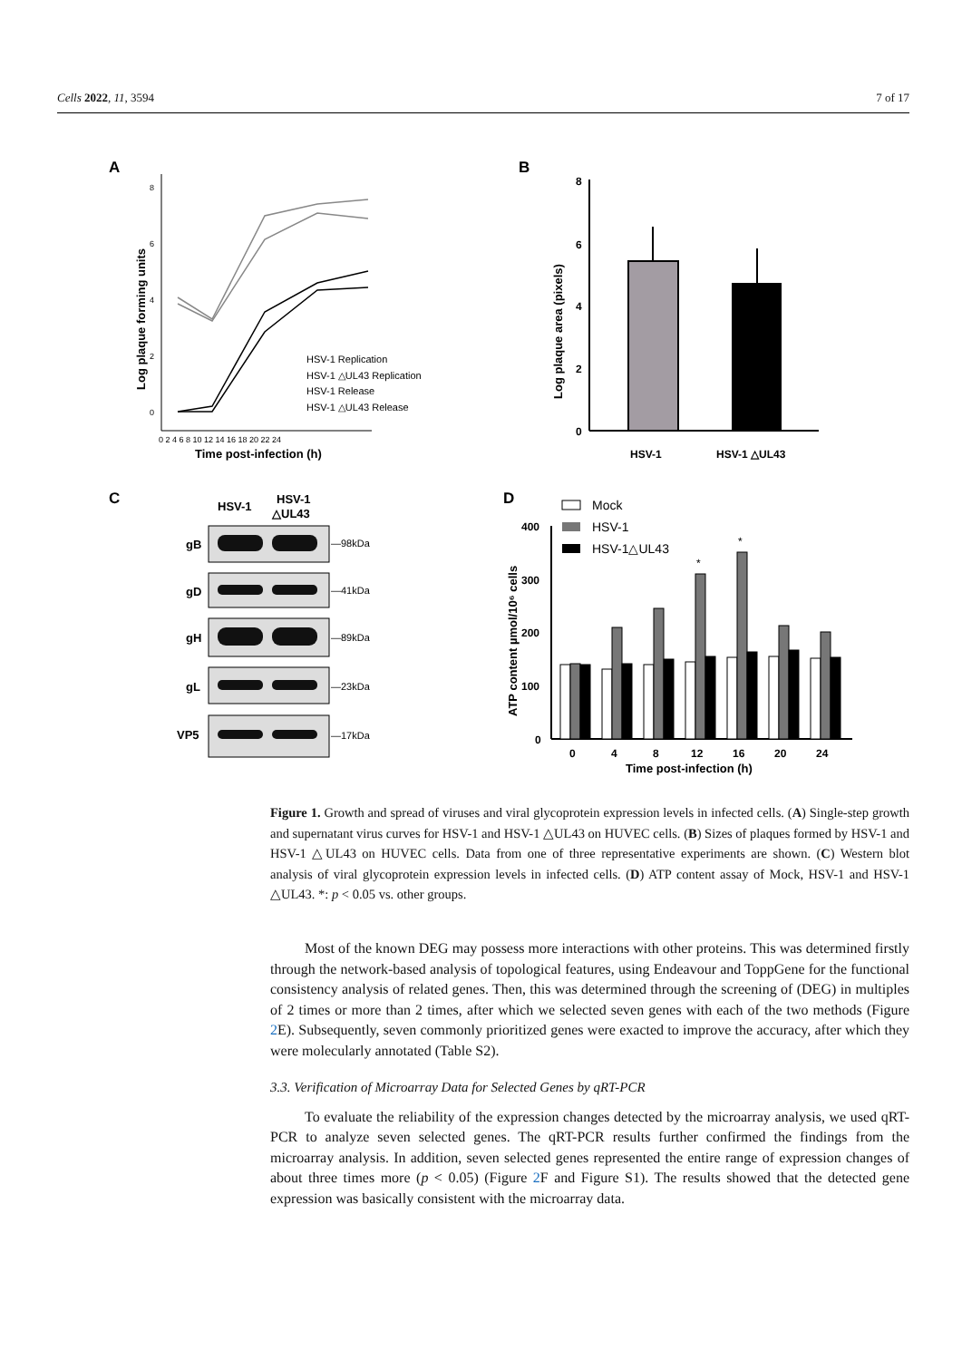Cells 2022, 11, 3594 7 of 17
A
B
C
D
8
6
4
2
0
0 2 4 6 8 10 12 14 16 18 20 22 24
Time post-infection (h)
Log plaque forming units
HSV-1 Replication
HSV-1 △UL43 Replication
HSV-1 Release
HSV-1 △UL43 Release
8
6
4
2
0
HSV-1
HSV-1 △UL43
Log plaque area (pixels)
HSV-1
HSV-1
△UL43
gB
gD
gH
gL
VP5
—98kDa
—41kDa
—89kDa
—23kDa
—17kDa
Mock
HSV-1
HSV-1△UL43
400
300
200
100
0
0
4
8
12
16
20
24
Time post-infection (h)
ATP content µmol/10⁶ cells
*
*
Figure 1. Growth and spread of viruses and viral glycoprotein expression levels in infected cells. (A) Single-step growth and supernatant virus curves for HSV-1 and HSV-1 △UL43 on HUVEC cells. (B) Sizes of plaques formed by HSV-1 and HSV-1 △UL43 on HUVEC cells. Data from one of three representative experiments are shown. (C) Western blot analysis of viral glycoprotein expression levels in infected cells. (D) ATP content assay of Mock, HSV-1 and HSV-1 △UL43. *: p < 0.05 vs. other groups.
Most of the known DEG may possess more interactions with other proteins. This was determined firstly through the network-based analysis of topological features, using Endeavour and ToppGene for the functional consistency analysis of related genes. Then, this was determined through the screening of (DEG) in multiples of 2 times or more than 2 times, after which we selected seven genes with each of the two methods (Figure 2 E). Subsequently, seven commonly prioritized genes were exacted to improve the accuracy, after which they were molecularly annotated (Table S2).
3.3. Verification of Microarray Data for Selected Genes by qRT-PCR
To evaluate the reliability of the expression changes detected by the microarray analysis, we used qRT-PCR to analyze seven selected genes. The qRT-PCR results further confirmed the findings from the microarray analysis. In addition, seven selected genes represented the entire range of expression changes of about three times more (p < 0.05) (Figure 2 F and Figure S1). The results showed that the detected gene expression was basically consistent with the microarray data.